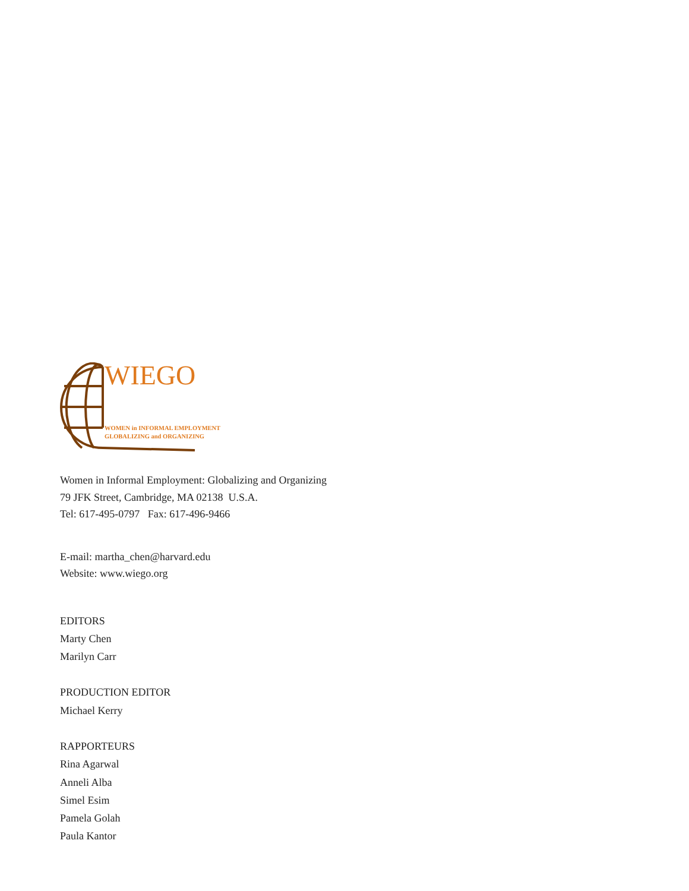WIEGO
WOMEN in INFORMAL EMPLOYMENT
GLOBALIZING and ORGANIZING
Women in Informal Employment: Globalizing and Organizing
79 JFK Street, Cambridge, MA 02138 U.S.A.
Tel: 617-495-0797 Fax: 617-496-9466
E-mail: martha_chen@harvard.edu
Website: www.wiego.org
EDITORS
Marty Chen
Marilyn Carr
PRODUCTION EDITOR
Michael Kerry
RAPPORTEURS
Rina Agarwal
Anneli Alba
Simel Esim
Pamela Golah
Paula Kantor